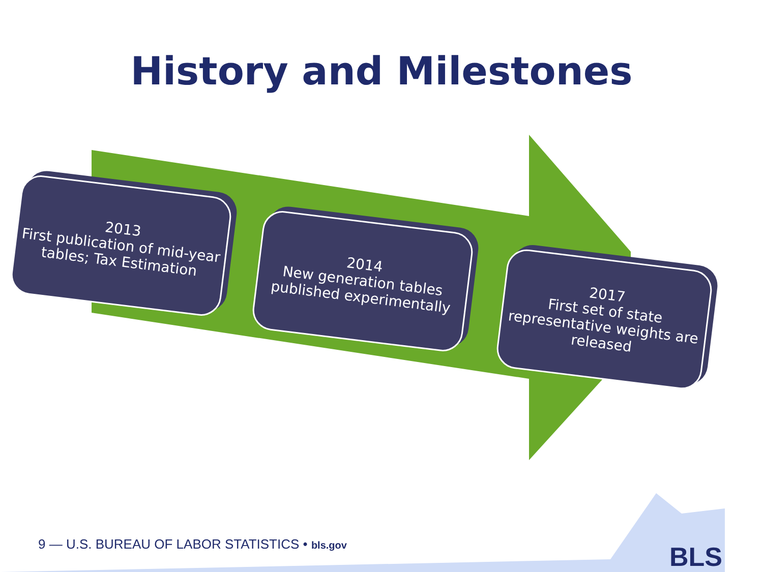History and Milestones
2013
First publication of mid-year tables; Tax Estimation
2014
New generation tables published experimentally
2017
First set of state representative weights are released
9 — U.S. BUREAU OF LABOR STATISTICS • bls.gov
BLS